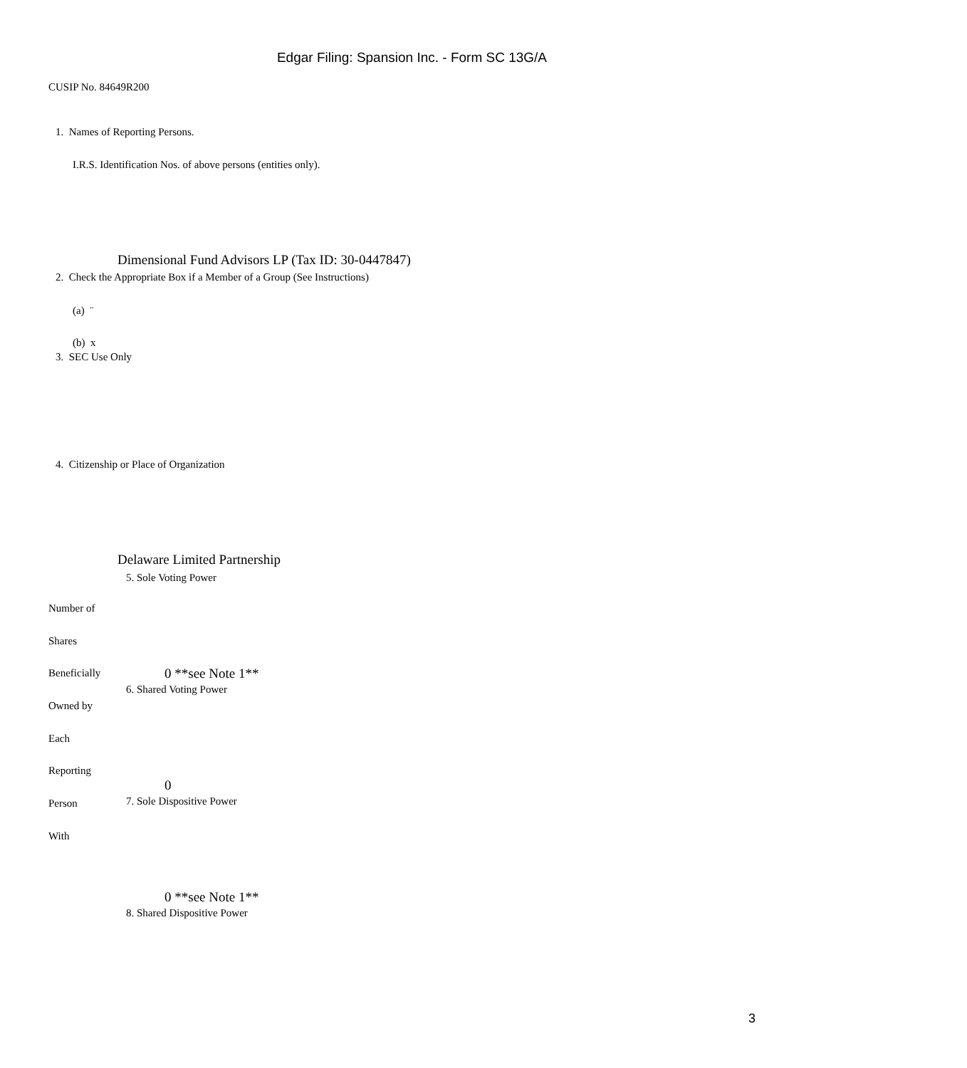Edgar Filing: Spansion Inc. - Form SC 13G/A
CUSIP No. 84649R200
1. Names of Reporting Persons.
I.R.S. Identification Nos. of above persons (entities only).
Dimensional Fund Advisors LP (Tax ID: 30-0447847)
2. Check the Appropriate Box if a Member of a Group (See Instructions)
(a) ¨
(b) x
3. SEC Use Only
4. Citizenship or Place of Organization
Delaware Limited Partnership
5. Sole Voting Power
Number of
Shares
Beneficially 0 **see Note 1**
6. Shared Voting Power
Owned by
Each
Reporting
0
7. Sole Dispositive Power
Person
With
0 **see Note 1**
8. Shared Dispositive Power
3